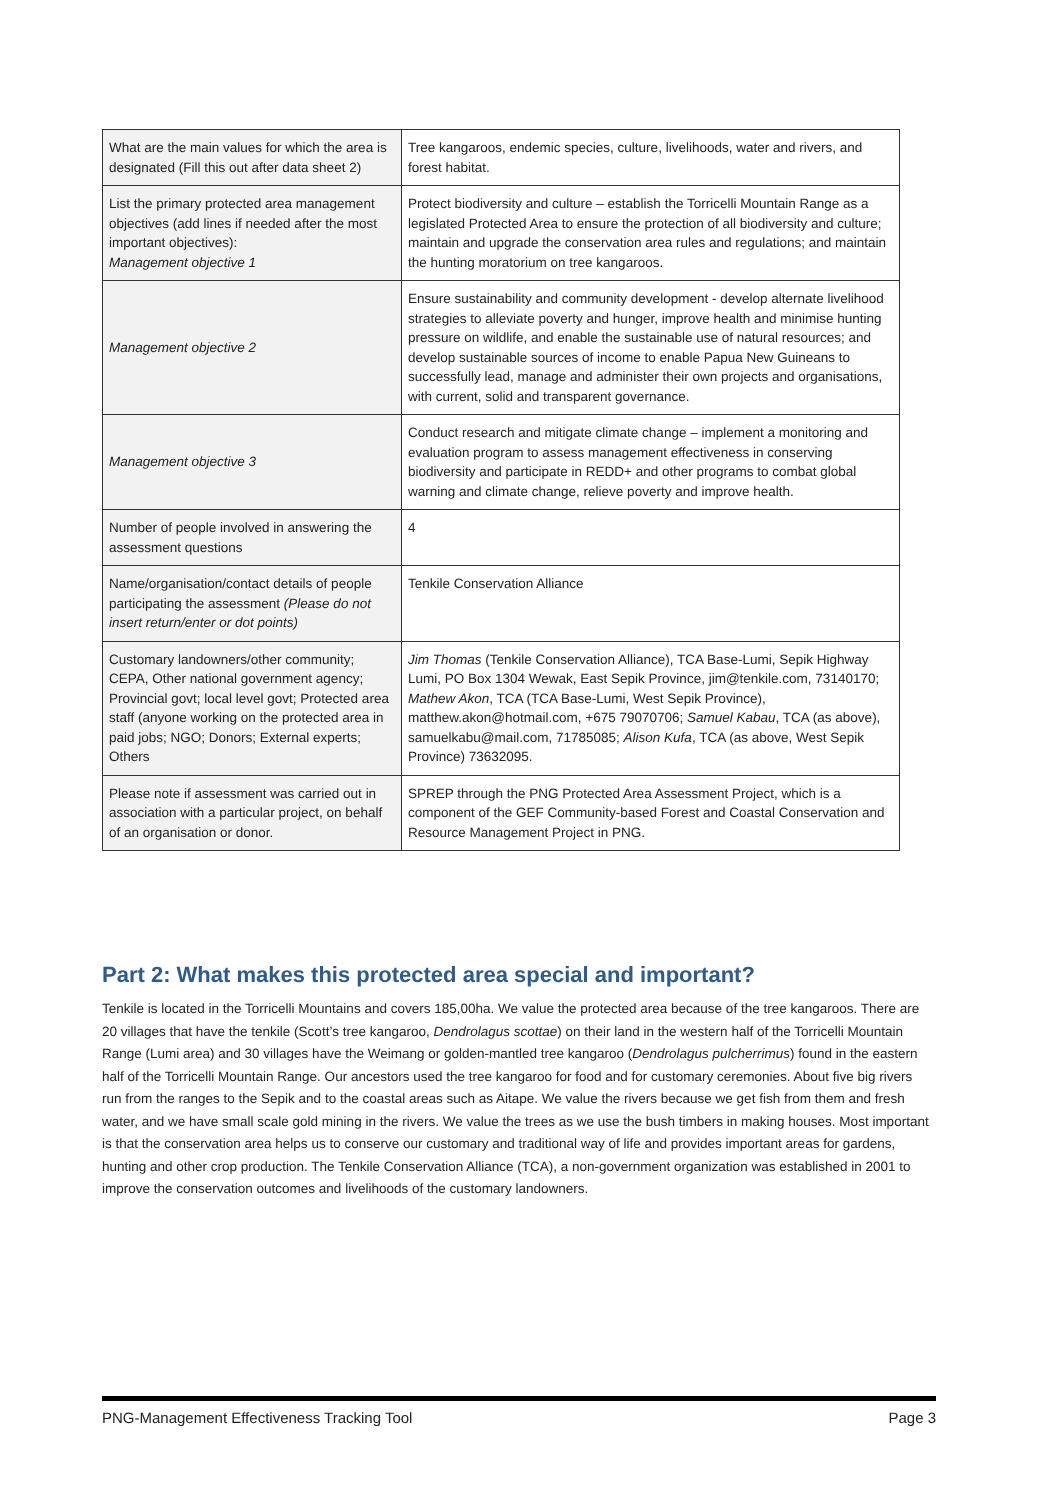| What are the main values for which the area is designated (Fill this out after data sheet 2) | Tree kangaroos, endemic species, culture, livelihoods, water and rivers, and forest habitat. |
| List the primary protected area management objectives (add lines if needed after the most important objectives): Management objective 1 | Protect biodiversity and culture – establish the Torricelli Mountain Range as a legislated Protected Area to ensure the protection of all biodiversity and culture; maintain and upgrade the conservation area rules and regulations; and maintain the hunting moratorium on tree kangaroos. |
| Management objective 2 | Ensure sustainability and community development - develop alternate livelihood strategies to alleviate poverty and hunger, improve health and minimise hunting pressure on wildlife, and enable the sustainable use of natural resources; and develop sustainable sources of income to enable Papua New Guineans to successfully lead, manage and administer their own projects and organisations, with current, solid and transparent governance. |
| Management objective 3 | Conduct research and mitigate climate change – implement a monitoring and evaluation program to assess management effectiveness in conserving biodiversity and participate in REDD+ and other programs to combat global warning and climate change, relieve poverty and improve health. |
| Number of people involved in answering the assessment questions | 4 |
| Name/organisation/contact details of people participating the assessment (Please do not insert return/enter or dot points) | Tenkile Conservation Alliance |
| Customary landowners/other community; CEPA, Other national government agency; Provincial govt; local level govt; Protected area staff (anyone working on the protected area in paid jobs; NGO; Donors; External experts; Others | Jim Thomas (Tenkile Conservation Alliance), TCA Base-Lumi, Sepik Highway Lumi, PO Box 1304 Wewak, East Sepik Province, jim@tenkile.com, 73140170; Mathew Akon , TCA (TCA Base-Lumi, West Sepik Province), matthew.akon@hotmail.com, +675 79070706; Samuel Kabau , TCA (as above), samuelkabu@mail.com, 71785085; Alison Kufa , TCA (as above, West Sepik Province) 73632095. |
| Please note if assessment was carried out in association with a particular project, on behalf of an organisation or donor. | SPREP through the PNG Protected Area Assessment Project, which is a component of the GEF Community-based Forest and Coastal Conservation and Resource Management Project in PNG. |
Part 2: What makes this protected area special and important?
Tenkile is located in the Torricelli Mountains and covers 185,00ha. We value the protected area because of the tree kangaroos. There are 20 villages that have the tenkile (Scott’s tree kangaroo, Dendrolagus scottae) on their land in the western half of the Torricelli Mountain Range (Lumi area) and 30 villages have the Weimang or golden-mantled tree kangaroo (Dendrolagus pulcherrimus) found in the eastern half of the Torricelli Mountain Range. Our ancestors used the tree kangaroo for food and for customary ceremonies. About five big rivers run from the ranges to the Sepik and to the coastal areas such as Aitape. We value the rivers because we get fish from them and fresh water, and we have small scale gold mining in the rivers. We value the trees as we use the bush timbers in making houses. Most important is that the conservation area helps us to conserve our customary and traditional way of life and provides important areas for gardens, hunting and other crop production. The Tenkile Conservation Alliance (TCA), a non-government organization was established in 2001 to improve the conservation outcomes and livelihoods of the customary landowners.
PNG-Management Effectiveness Tracking Tool Page 3